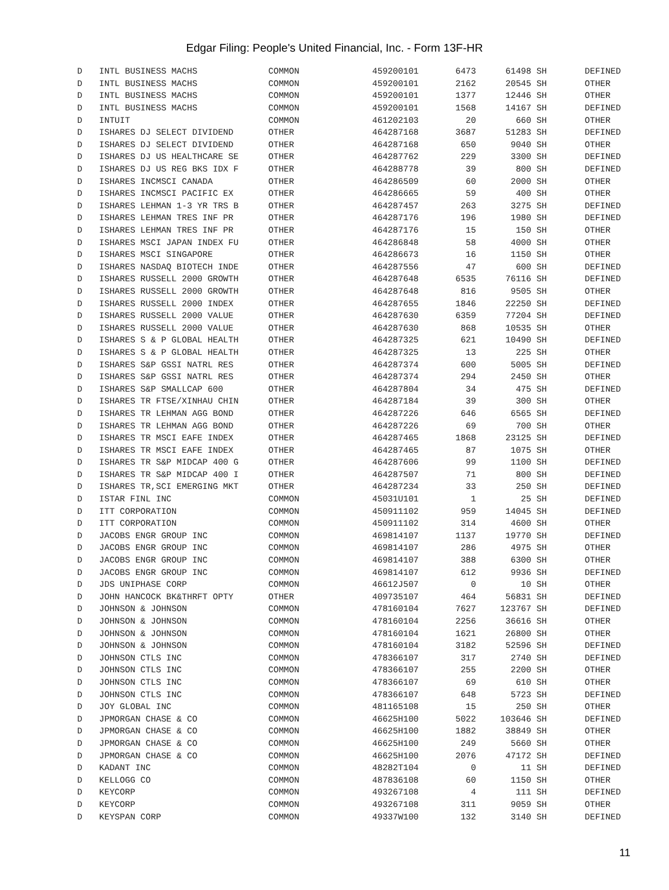Edgar Filing: People's United Financial, Inc. - Form 13F-HR
| D | INTL BUSINESS MACHS | COMMON | 459200101 | 6473 | 61498 | SH | DEFINED |
| D | INTL BUSINESS MACHS | COMMON | 459200101 | 2162 | 20545 | SH | OTHER |
| D | INTL BUSINESS MACHS | COMMON | 459200101 | 1377 | 12446 | SH | OTHER |
| D | INTL BUSINESS MACHS | COMMON | 459200101 | 1568 | 14167 | SH | DEFINED |
| D | INTUIT | COMMON | 461202103 | 20 | 660 | SH | OTHER |
| D | ISHARES DJ SELECT DIVIDEND | OTHER | 464287168 | 3687 | 51283 | SH | DEFINED |
| D | ISHARES DJ SELECT DIVIDEND | OTHER | 464287168 | 650 | 9040 | SH | OTHER |
| D | ISHARES DJ US HEALTHCARE SE | OTHER | 464287762 | 229 | 3300 | SH | DEFINED |
| D | ISHARES DJ US REG BKS IDX F | OTHER | 464288778 | 39 | 800 | SH | DEFINED |
| D | ISHARES INCMSCI CANADA | OTHER | 464286509 | 60 | 2000 | SH | OTHER |
| D | ISHARES INCMSCI PACIFIC EX | OTHER | 464286665 | 59 | 400 | SH | OTHER |
| D | ISHARES LEHMAN 1-3 YR TRS B | OTHER | 464287457 | 263 | 3275 | SH | DEFINED |
| D | ISHARES LEHMAN TRES INF PR | OTHER | 464287176 | 196 | 1980 | SH | DEFINED |
| D | ISHARES LEHMAN TRES INF PR | OTHER | 464287176 | 15 | 150 | SH | OTHER |
| D | ISHARES MSCI JAPAN INDEX FU | OTHER | 464286848 | 58 | 4000 | SH | OTHER |
| D | ISHARES MSCI SINGAPORE | OTHER | 464286673 | 16 | 1150 | SH | OTHER |
| D | ISHARES NASDAQ BIOTECH INDE | OTHER | 464287556 | 47 | 600 | SH | DEFINED |
| D | ISHARES RUSSELL 2000 GROWTH | OTHER | 464287648 | 6535 | 76116 | SH | DEFINED |
| D | ISHARES RUSSELL 2000 GROWTH | OTHER | 464287648 | 816 | 9505 | SH | OTHER |
| D | ISHARES RUSSELL 2000 INDEX | OTHER | 464287655 | 1846 | 22250 | SH | DEFINED |
| D | ISHARES RUSSELL 2000 VALUE | OTHER | 464287630 | 6359 | 77204 | SH | DEFINED |
| D | ISHARES RUSSELL 2000 VALUE | OTHER | 464287630 | 868 | 10535 | SH | OTHER |
| D | ISHARES S & P GLOBAL HEALTH | OTHER | 464287325 | 621 | 10490 | SH | DEFINED |
| D | ISHARES S & P GLOBAL HEALTH | OTHER | 464287325 | 13 | 225 | SH | OTHER |
| D | ISHARES S&P GSSI NATRL RES | OTHER | 464287374 | 600 | 5005 | SH | DEFINED |
| D | ISHARES S&P GSSI NATRL RES | OTHER | 464287374 | 294 | 2450 | SH | OTHER |
| D | ISHARES S&P SMALLCAP 600 | OTHER | 464287804 | 34 | 475 | SH | DEFINED |
| D | ISHARES TR FTSE/XINHAU CHIN | OTHER | 464287184 | 39 | 300 | SH | OTHER |
| D | ISHARES TR LEHMAN AGG BOND | OTHER | 464287226 | 646 | 6565 | SH | DEFINED |
| D | ISHARES TR LEHMAN AGG BOND | OTHER | 464287226 | 69 | 700 | SH | OTHER |
| D | ISHARES TR MSCI EAFE INDEX | OTHER | 464287465 | 1868 | 23125 | SH | DEFINED |
| D | ISHARES TR MSCI EAFE INDEX | OTHER | 464287465 | 87 | 1075 | SH | OTHER |
| D | ISHARES TR S&P MIDCAP 400 G | OTHER | 464287606 | 99 | 1100 | SH | DEFINED |
| D | ISHARES TR S&P MIDCAP 400 I | OTHER | 464287507 | 71 | 800 | SH | DEFINED |
| D | ISHARES TR,SCI EMERGING MKT | OTHER | 464287234 | 33 | 250 | SH | DEFINED |
| D | ISTAR FINL INC | COMMON | 45031U101 | 1 | 25 | SH | DEFINED |
| D | ITT CORPORATION | COMMON | 450911102 | 959 | 14045 | SH | DEFINED |
| D | ITT CORPORATION | COMMON | 450911102 | 314 | 4600 | SH | OTHER |
| D | JACOBS ENGR GROUP INC | COMMON | 469814107 | 1137 | 19770 | SH | DEFINED |
| D | JACOBS ENGR GROUP INC | COMMON | 469814107 | 286 | 4975 | SH | OTHER |
| D | JACOBS ENGR GROUP INC | COMMON | 469814107 | 388 | 6300 | SH | OTHER |
| D | JACOBS ENGR GROUP INC | COMMON | 469814107 | 612 | 9936 | SH | DEFINED |
| D | JDS UNIPHASE CORP | COMMON | 46612J507 | 0 | 10 | SH | OTHER |
| D | JOHN HANCOCK BK&THRFT OPTY | OTHER | 409735107 | 464 | 56831 | SH | DEFINED |
| D | JOHNSON & JOHNSON | COMMON | 478160104 | 7627 | 123767 | SH | DEFINED |
| D | JOHNSON & JOHNSON | COMMON | 478160104 | 2256 | 36616 | SH | OTHER |
| D | JOHNSON & JOHNSON | COMMON | 478160104 | 1621 | 26800 | SH | OTHER |
| D | JOHNSON & JOHNSON | COMMON | 478160104 | 3182 | 52596 | SH | DEFINED |
| D | JOHNSON CTLS INC | COMMON | 478366107 | 317 | 2740 | SH | DEFINED |
| D | JOHNSON CTLS INC | COMMON | 478366107 | 255 | 2200 | SH | OTHER |
| D | JOHNSON CTLS INC | COMMON | 478366107 | 69 | 610 | SH | OTHER |
| D | JOHNSON CTLS INC | COMMON | 478366107 | 648 | 5723 | SH | DEFINED |
| D | JOY GLOBAL INC | COMMON | 481165108 | 15 | 250 | SH | OTHER |
| D | JPMORGAN CHASE & CO | COMMON | 46625H100 | 5022 | 103646 | SH | DEFINED |
| D | JPMORGAN CHASE & CO | COMMON | 46625H100 | 1882 | 38849 | SH | OTHER |
| D | JPMORGAN CHASE & CO | COMMON | 46625H100 | 249 | 5660 | SH | OTHER |
| D | JPMORGAN CHASE & CO | COMMON | 46625H100 | 2076 | 47172 | SH | DEFINED |
| D | KADANT INC | COMMON | 48282T104 | 0 | 11 | SH | DEFINED |
| D | KELLOGG CO | COMMON | 487836108 | 60 | 1150 | SH | OTHER |
| D | KEYCORP | COMMON | 493267108 | 4 | 111 | SH | DEFINED |
| D | KEYCORP | COMMON | 493267108 | 311 | 9059 | SH | OTHER |
| D | KEYSPAN CORP | COMMON | 49337W100 | 132 | 3140 | SH | DEFINED |
11